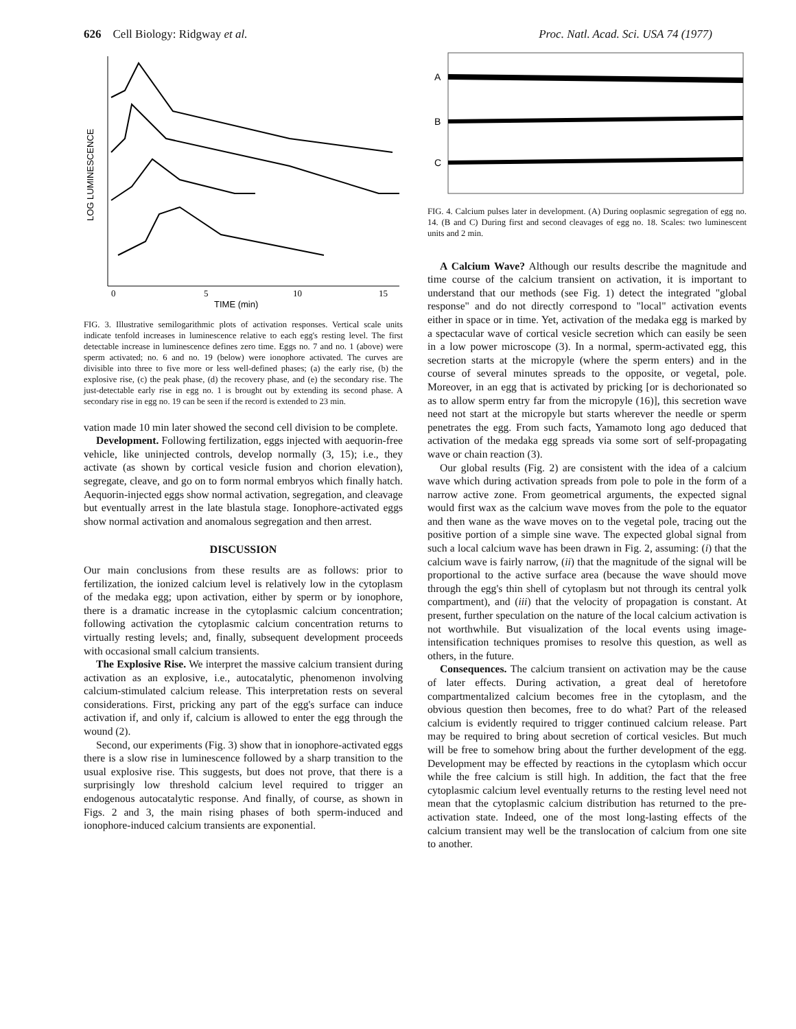626 Cell Biology: Ridgway et al. Proc. Natl. Acad. Sci. USA 74 (1977)
LOG LUMINESCENCE
0
5
10
15
TIME (min)
FIG. 3. Illustrative semilogarithmic plots of activation responses. Vertical scale units indicate tenfold increases in luminescence relative to each egg's resting level. The first detectable increase in luminescence defines zero time. Eggs no. 7 and no. 1 (above) were sperm activated; no. 6 and no. 19 (below) were ionophore activated. The curves are divisible into three to five more or less well-defined phases; (a) the early rise, (b) the explosive rise, (c) the peak phase, (d) the recovery phase, and (e) the secondary rise. The just-detectable early rise in egg no. 1 is brought out by extending its second phase. A secondary rise in egg no. 19 can be seen if the record is extended to 23 min.
vation made 10 min later showed the second cell division to be complete.
Development. Following fertilization, eggs injected with aequorin-free vehicle, like uninjected controls, develop normally (3, 15); i.e., they activate (as shown by cortical vesicle fusion and chorion elevation), segregate, cleave, and go on to form normal embryos which finally hatch. Aequorin-injected eggs show normal activation, segregation, and cleavage but eventually arrest in the late blastula stage. Ionophore-activated eggs show normal activation and anomalous segregation and then arrest.
DISCUSSION
Our main conclusions from these results are as follows: prior to fertilization, the ionized calcium level is relatively low in the cytoplasm of the medaka egg; upon activation, either by sperm or by ionophore, there is a dramatic increase in the cytoplasmic calcium concentration; following activation the cytoplasmic calcium concentration returns to virtually resting levels; and, finally, subsequent development proceeds with occasional small calcium transients.
The Explosive Rise. We interpret the massive calcium transient during activation as an explosive, i.e., autocatalytic, phenomenon involving calcium-stimulated calcium release. This interpretation rests on several considerations. First, pricking any part of the egg's surface can induce activation if, and only if, calcium is allowed to enter the egg through the wound (2).
Second, our experiments (Fig. 3) show that in ionophore-activated eggs there is a slow rise in luminescence followed by a sharp transition to the usual explosive rise. This suggests, but does not prove, that there is a surprisingly low threshold calcium level required to trigger an endogenous autocatalytic response. And finally, of course, as shown in Figs. 2 and 3, the main rising phases of both sperm-induced and ionophore-induced calcium transients are exponential.
A
B
C
FIG. 4. Calcium pulses later in development. (A) During ooplasmic segregation of egg no. 14. (B and C) During first and second cleavages of egg no. 18. Scales: two luminescent units and 2 min.
A Calcium Wave? Although our results describe the magnitude and time course of the calcium transient on activation, it is important to understand that our methods (see Fig. 1) detect the integrated "global response" and do not directly correspond to "local" activation events either in space or in time. Yet, activation of the medaka egg is marked by a spectacular wave of cortical vesicle secretion which can easily be seen in a low power microscope (3). In a normal, sperm-activated egg, this secretion starts at the micropyle (where the sperm enters) and in the course of several minutes spreads to the opposite, or vegetal, pole. Moreover, in an egg that is activated by pricking [or is dechorionated so as to allow sperm entry far from the micropyle (16)], this secretion wave need not start at the micropyle but starts wherever the needle or sperm penetrates the egg. From such facts, Yamamoto long ago deduced that activation of the medaka egg spreads via some sort of self-propagating wave or chain reaction (3).
Our global results (Fig. 2) are consistent with the idea of a calcium wave which during activation spreads from pole to pole in the form of a narrow active zone. From geometrical arguments, the expected signal would first wax as the calcium wave moves from the pole to the equator and then wane as the wave moves on to the vegetal pole, tracing out the positive portion of a simple sine wave. The expected global signal from such a local calcium wave has been drawn in Fig. 2, assuming: (i) that the calcium wave is fairly narrow, (ii) that the magnitude of the signal will be proportional to the active surface area (because the wave should move through the egg's thin shell of cytoplasm but not through its central yolk compartment), and (iii) that the velocity of propagation is constant. At present, further speculation on the nature of the local calcium activation is not worthwhile. But visualization of the local events using image-intensification techniques promises to resolve this question, as well as others, in the future.
Consequences. The calcium transient on activation may be the cause of later effects. During activation, a great deal of heretofore compartmentalized calcium becomes free in the cytoplasm, and the obvious question then becomes, free to do what? Part of the released calcium is evidently required to trigger continued calcium release. Part may be required to bring about secretion of cortical vesicles. But much will be free to somehow bring about the further development of the egg. Development may be effected by reactions in the cytoplasm which occur while the free calcium is still high. In addition, the fact that the free cytoplasmic calcium level eventually returns to the resting level need not mean that the cytoplasmic calcium distribution has returned to the pre-activation state. Indeed, one of the most long-lasting effects of the calcium transient may well be the translocation of calcium from one site to another.